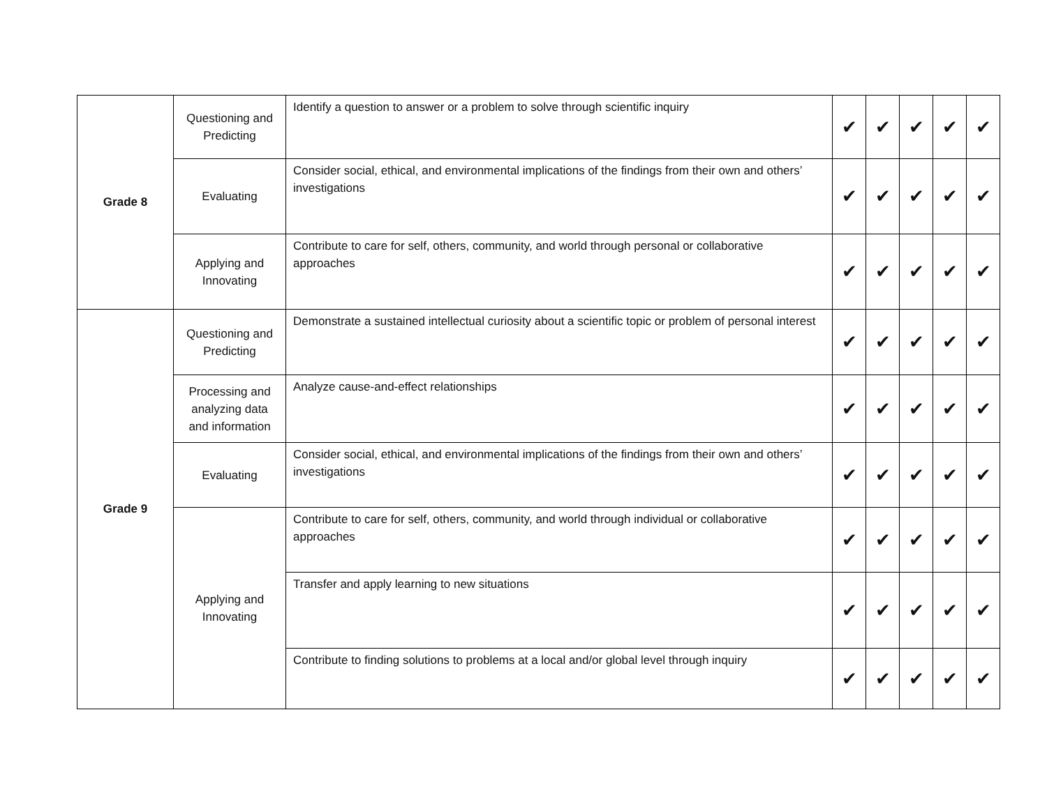| Grade 8 | Questioning and Predicting | Identify a question to answer or a problem to solve through scientific inquiry | ✔ | ✔ | ✔ | ✔ | ✔ |
| | Evaluating | Consider social, ethical, and environmental implications of the findings from their own and others’ investigations | ✔ | ✔ | ✔ | ✔ | ✔ |
| | Applying and Innovating | Contribute to care for self, others, community, and world through personal or collaborative approaches | ✔ | ✔ | ✔ | ✔ | ✔ |
| Grade 9 | Questioning and Predicting | Demonstrate a sustained intellectual curiosity about a scientific topic or problem of personal interest | ✔ | ✔ | ✔ | ✔ | ✔ |
| | Processing and analyzing data and information | Analyze cause-and-effect relationships | ✔ | ✔ | ✔ | ✔ | ✔ |
| | Evaluating | Consider social, ethical, and environmental implications of the findings from their own and others’ investigations | ✔ | ✔ | ✔ | ✔ | ✔ |
| | Applying and Innovating | Contribute to care for self, others, community, and world through individual or collaborative approaches | ✔ | ✔ | ✔ | ✔ | ✔ |
| | | Transfer and apply learning to new situations | ✔ | ✔ | ✔ | ✔ | ✔ |
| | | Contribute to finding solutions to problems at a local and/or global level through inquiry | ✔ | ✔ | ✔ | ✔ | ✔ |